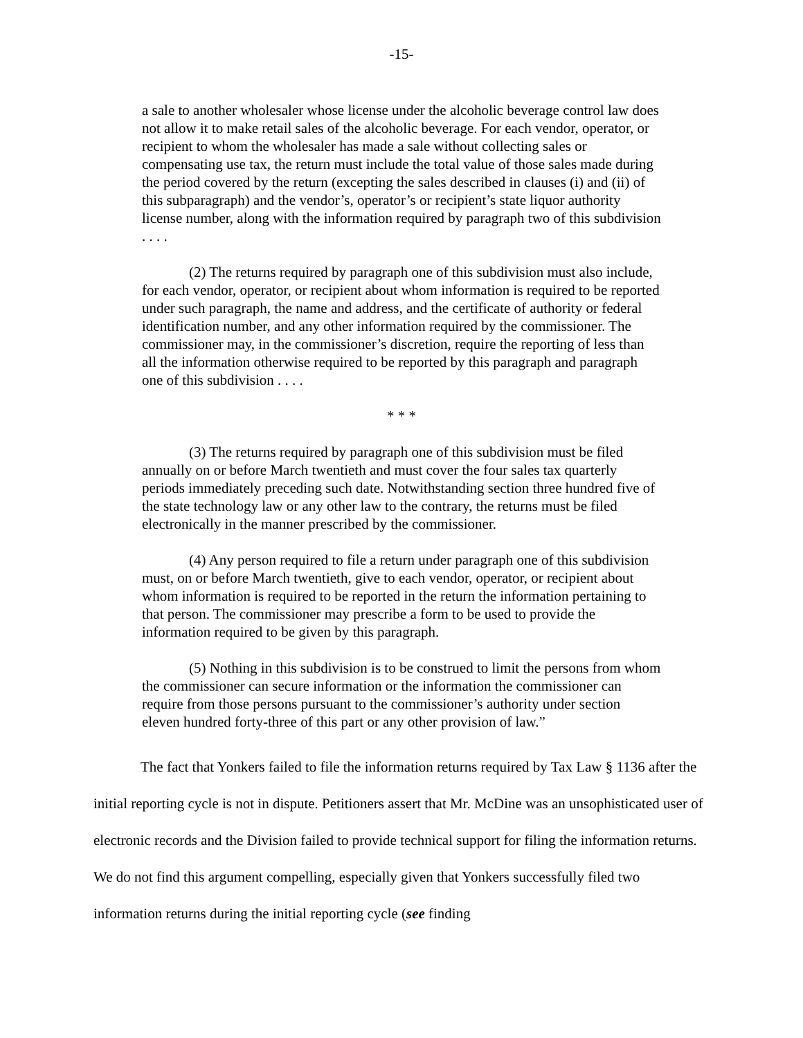-15-
a sale to another wholesaler whose license under the alcoholic beverage control law does not allow it to make retail sales of the alcoholic beverage. For each vendor, operator, or recipient to whom the wholesaler has made a sale without collecting sales or compensating use tax, the return must include the total value of those sales made during the period covered by the return (excepting the sales described in clauses (i) and (ii) of this subparagraph) and the vendor’s, operator’s or recipient’s state liquor authority license number, along with the information required by paragraph two of this subdivision . . . .
(2) The returns required by paragraph one of this subdivision must also include, for each vendor, operator, or recipient about whom information is required to be reported under such paragraph, the name and address, and the certificate of authority or federal identification number, and any other information required by the commissioner. The commissioner may, in the commissioner’s discretion, require the reporting of less than all the information otherwise required to be reported by this paragraph and paragraph one of this subdivision . . . .
* * *
(3) The returns required by paragraph one of this subdivision must be filed annually on or before March twentieth and must cover the four sales tax quarterly periods immediately preceding such date. Notwithstanding section three hundred five of the state technology law or any other law to the contrary, the returns must be filed electronically in the manner prescribed by the commissioner.
(4) Any person required to file a return under paragraph one of this subdivision must, on or before March twentieth, give to each vendor, operator, or recipient about whom information is required to be reported in the return the information pertaining to that person. The commissioner may prescribe a form to be used to provide the information required to be given by this paragraph.
(5) Nothing in this subdivision is to be construed to limit the persons from whom the commissioner can secure information or the information the commissioner can require from those persons pursuant to the commissioner’s authority under section eleven hundred forty-three of this part or any other provision of law.”
The fact that Yonkers failed to file the information returns required by Tax Law § 1136 after the initial reporting cycle is not in dispute. Petitioners assert that Mr. McDine was an unsophisticated user of electronic records and the Division failed to provide technical support for filing the information returns. We do not find this argument compelling, especially given that Yonkers successfully filed two information returns during the initial reporting cycle (see finding